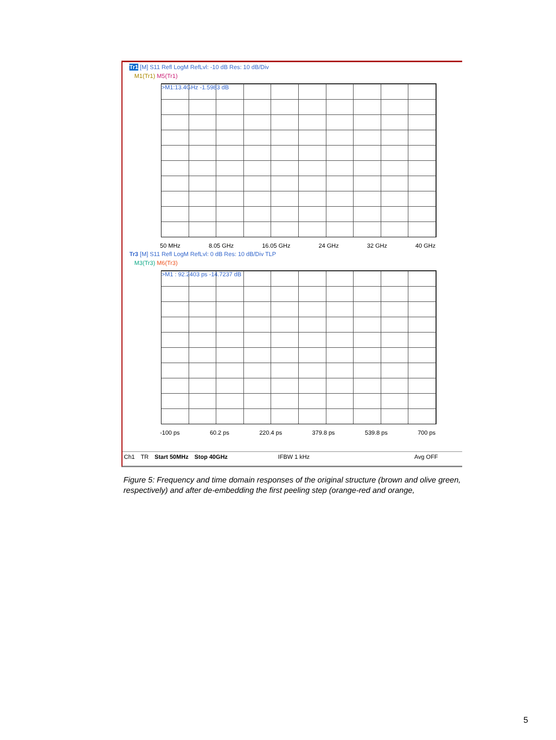Tr1 [M] S11 Refl LogM RefLvl: -10 dB Res: 10 dB/Div
M1(Tr1) M5(Tr1)
>M1:13.4GHz -1.5983 dB
50 MHz 8.05 GHz 16.05 GHz 24 GHz 32 GHz 40 GHz
Tr3 [M] S11 Refl LogM RefLvl: 0 dB Res: 10 dB/Div TLP
M3(Tr3) M6(Tr3)
>M1 : 92.2403 ps -14.7237 dB
-100 ps 60.2 ps 220.4 ps 379.8 ps 539.8 ps 700 ps
Ch1 TR Start 50MHz Stop 40GHz IFBW 1 kHz Avg OFF
Figure 5: Frequency and time domain responses of the original structure (brown and olive green, respectively) and after de-embedding the first peeling step (orange-red and orange,
5